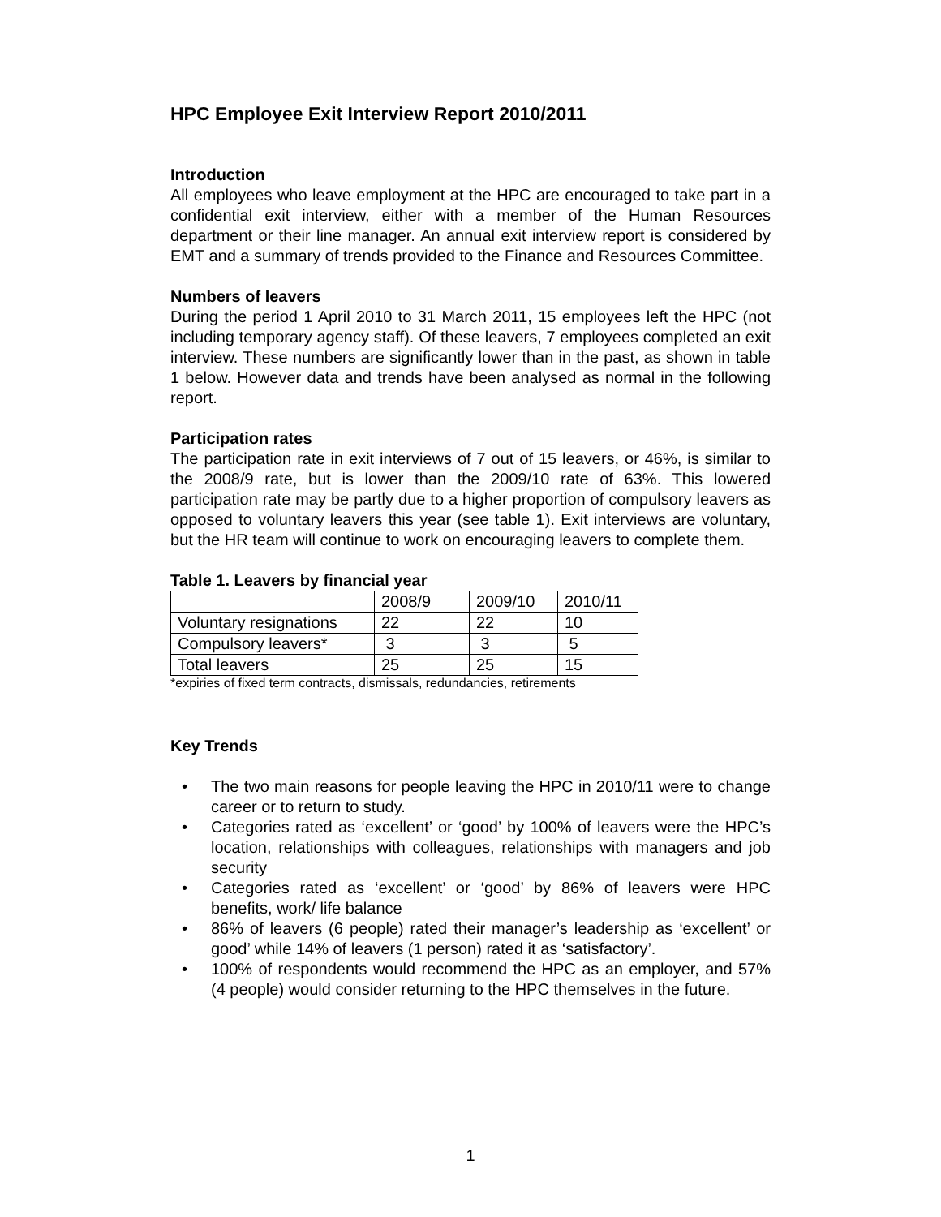HPC Employee Exit Interview Report 2010/2011
Introduction
All employees who leave employment at the HPC are encouraged to take part in a confidential exit interview, either with a member of the Human Resources department or their line manager. An annual exit interview report is considered by EMT and a summary of trends provided to the Finance and Resources Committee.
Numbers of leavers
During the period 1 April 2010 to 31 March 2011, 15 employees left the HPC (not including temporary agency staff). Of these leavers, 7 employees completed an exit interview. These numbers are significantly lower than in the past, as shown in table 1 below. However data and trends have been analysed as normal in the following report.
Participation rates
The participation rate in exit interviews of 7 out of 15 leavers, or 46%, is similar to the 2008/9 rate, but is lower than the 2009/10 rate of 63%. This lowered participation rate may be partly due to a higher proportion of compulsory leavers as opposed to voluntary leavers this year (see table 1). Exit interviews are voluntary, but the HR team will continue to work on encouraging leavers to complete them.
Table 1. Leavers by financial year
| | 2008/9 | 2009/10 | 2010/11 |
| Voluntary resignations | 22 | 22 | 10 |
| Compulsory leavers* | 3 | 3 | 5 |
| Total leavers | 25 | 25 | 15 |
*expiries of fixed term contracts, dismissals, redundancies, retirements
Key Trends
• The two main reasons for people leaving the HPC in 2010/11 were to change career or to return to study.
• Categories rated as ‘excellent’ or ‘good’ by 100% of leavers were the HPC’s location, relationships with colleagues, relationships with managers and job security
• Categories rated as ‘excellent’ or ‘good’ by 86% of leavers were HPC benefits, work/ life balance
• 86% of leavers (6 people) rated their manager’s leadership as ‘excellent’ or good’ while 14% of leavers (1 person) rated it as ‘satisfactory’.
• 100% of respondents would recommend the HPC as an employer, and 57% (4 people) would consider returning to the HPC themselves in the future.
1